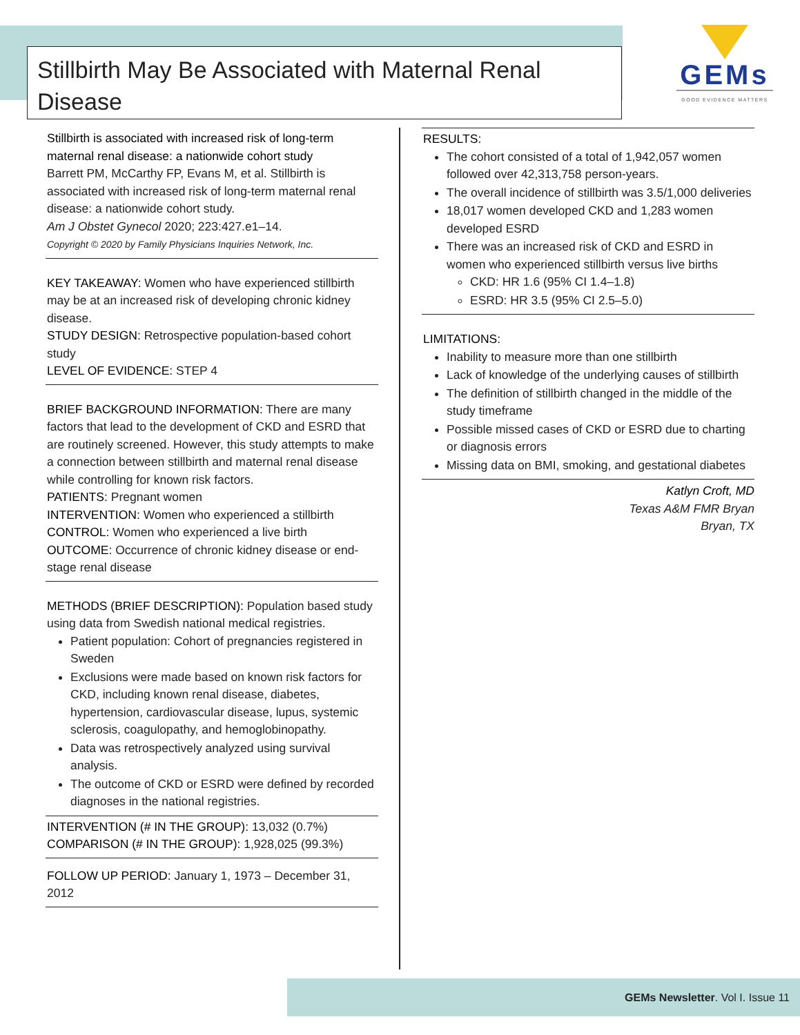Stillbirth May Be Associated with Maternal Renal Disease
GEMs
GOOD EVIDENCE MATTERS
Stillbirth is associated with increased risk of long-term maternal renal disease: a nationwide cohort study
Barrett PM, McCarthy FP, Evans M, et al. Stillbirth is associated with increased risk of long-term maternal renal disease: a nationwide cohort study.
Am J Obstet Gynecol 2020; 223:427.e1–14.
Copyright © 2020 by Family Physicians Inquiries Network, Inc.
KEY TAKEAWAY: Women who have experienced stillbirth may be at an increased risk of developing chronic kidney disease.
STUDY DESIGN: Retrospective population-based cohort study
LEVEL OF EVIDENCE: STEP 4
BRIEF BACKGROUND INFORMATION: There are many factors that lead to the development of CKD and ESRD that are routinely screened. However, this study attempts to make a connection between stillbirth and maternal renal disease while controlling for known risk factors.
PATIENTS: Pregnant women
INTERVENTION: Women who experienced a stillbirth
CONTROL: Women who experienced a live birth
OUTCOME: Occurrence of chronic kidney disease or end-stage renal disease
METHODS (BRIEF DESCRIPTION): Population based study using data from Swedish national medical registries.
Patient population: Cohort of pregnancies registered in Sweden
Exclusions were made based on known risk factors for CKD, including known renal disease, diabetes, hypertension, cardiovascular disease, lupus, systemic sclerosis, coagulopathy, and hemoglobinopathy.
Data was retrospectively analyzed using survival analysis.
The outcome of CKD or ESRD were defined by recorded diagnoses in the national registries.
INTERVENTION (# IN THE GROUP): 13,032 (0.7%)
COMPARISON (# IN THE GROUP): 1,928,025 (99.3%)
FOLLOW UP PERIOD: January 1, 1973 – December 31, 2012
RESULTS:
The cohort consisted of a total of 1,942,057 women followed over 42,313,758 person-years.
The overall incidence of stillbirth was 3.5/1,000 deliveries
18,017 women developed CKD and 1,283 women developed ESRD
There was an increased risk of CKD and ESRD in women who experienced stillbirth versus live births
CKD: HR 1.6 (95% CI 1.4–1.8)
ESRD: HR 3.5 (95% CI 2.5–5.0)
LIMITATIONS:
Inability to measure more than one stillbirth
Lack of knowledge of the underlying causes of stillbirth
The definition of stillbirth changed in the middle of the study timeframe
Possible missed cases of CKD or ESRD due to charting or diagnosis errors
Missing data on BMI, smoking, and gestational diabetes
Katlyn Croft, MD
Texas A&M FMR Bryan
Bryan, TX
GEMs Newsletter. Vol I. Issue 11